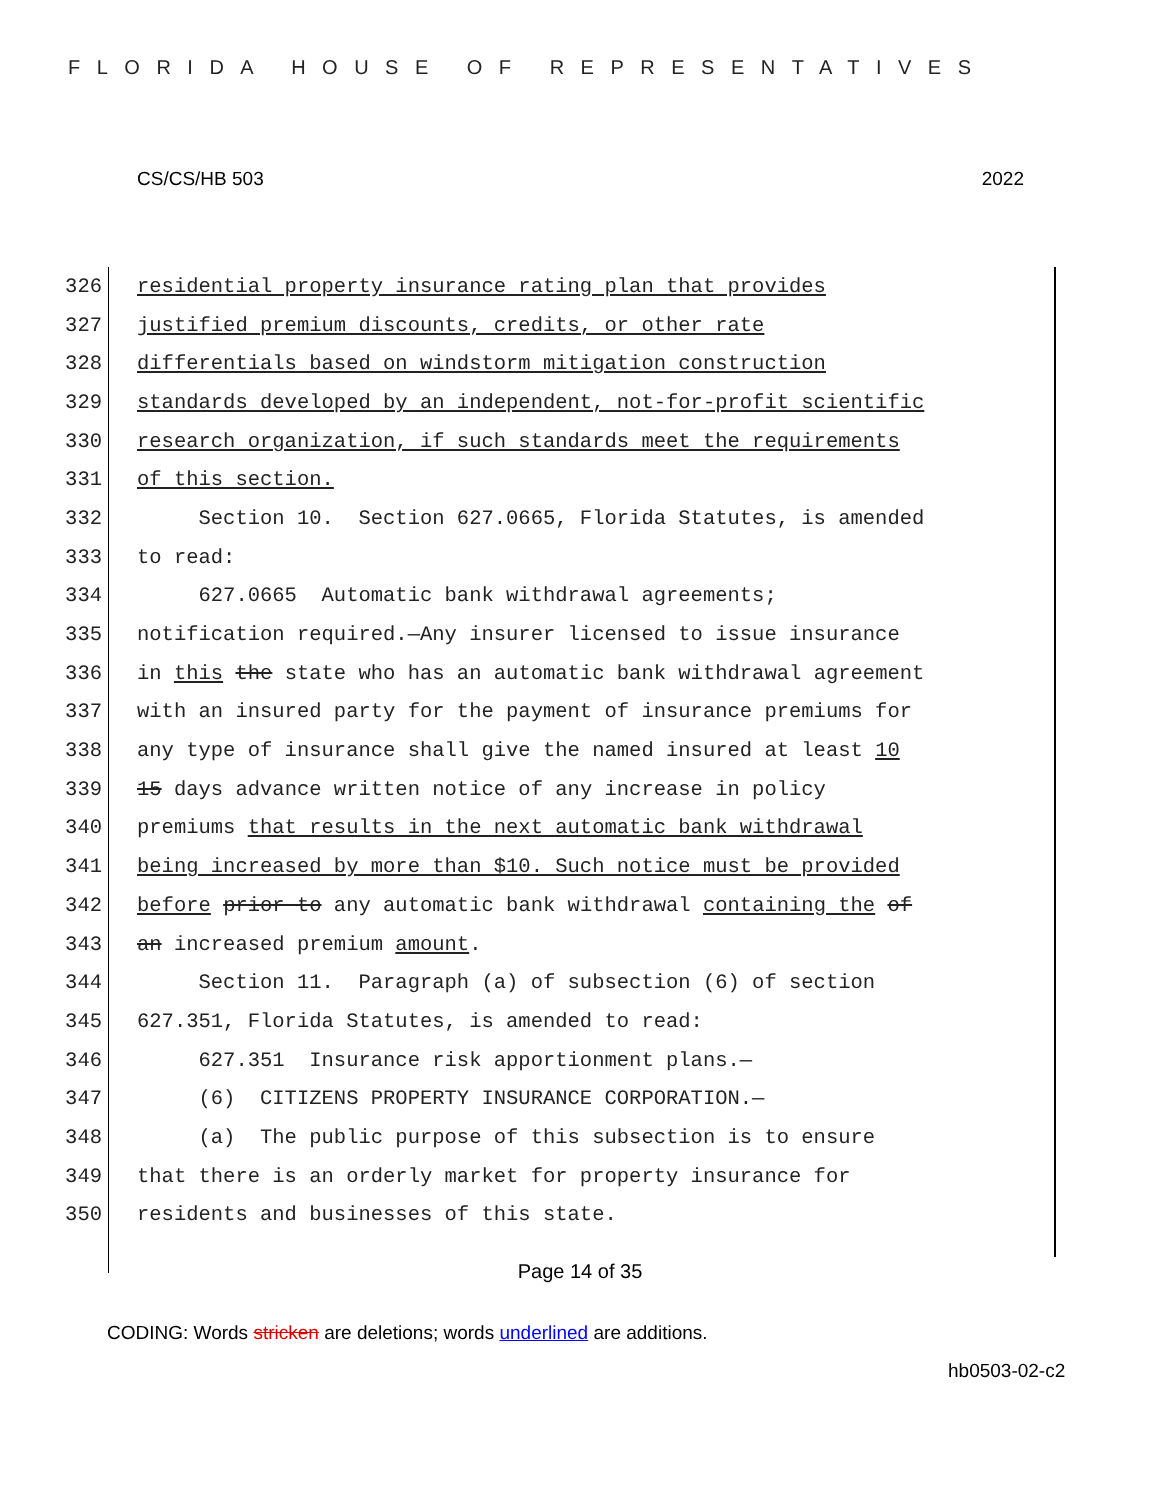FLORIDA HOUSE OF REPRESENTATIVES
CS/CS/HB 503 2022
326 residential property insurance rating plan that provides
327 justified premium discounts, credits, or other rate
328 differentials based on windstorm mitigation construction
329 standards developed by an independent, not-for-profit scientific
330 research organization, if such standards meet the requirements
331 of this section.
332 Section 10. Section 627.0665, Florida Statutes, is amended
333 to read:
334 627.0665 Automatic bank withdrawal agreements;
335 notification required.—Any insurer licensed to issue insurance
336 in this the state who has an automatic bank withdrawal agreement
337 with an insured party for the payment of insurance premiums for
338 any type of insurance shall give the named insured at least 10
339 15 days advance written notice of any increase in policy
340 premiums that results in the next automatic bank withdrawal
341 being increased by more than $10. Such notice must be provided
342 before prior to any automatic bank withdrawal containing the of
343 an increased premium amount.
344 Section 11. Paragraph (a) of subsection (6) of section
345 627.351, Florida Statutes, is amended to read:
346 627.351 Insurance risk apportionment plans.—
347 (6) CITIZENS PROPERTY INSURANCE CORPORATION.—
348 (a) The public purpose of this subsection is to ensure
349 that there is an orderly market for property insurance for
350 residents and businesses of this state.
Page 14 of 35
CODING: Words stricken are deletions; words underlined are additions.
hb0503-02-c2